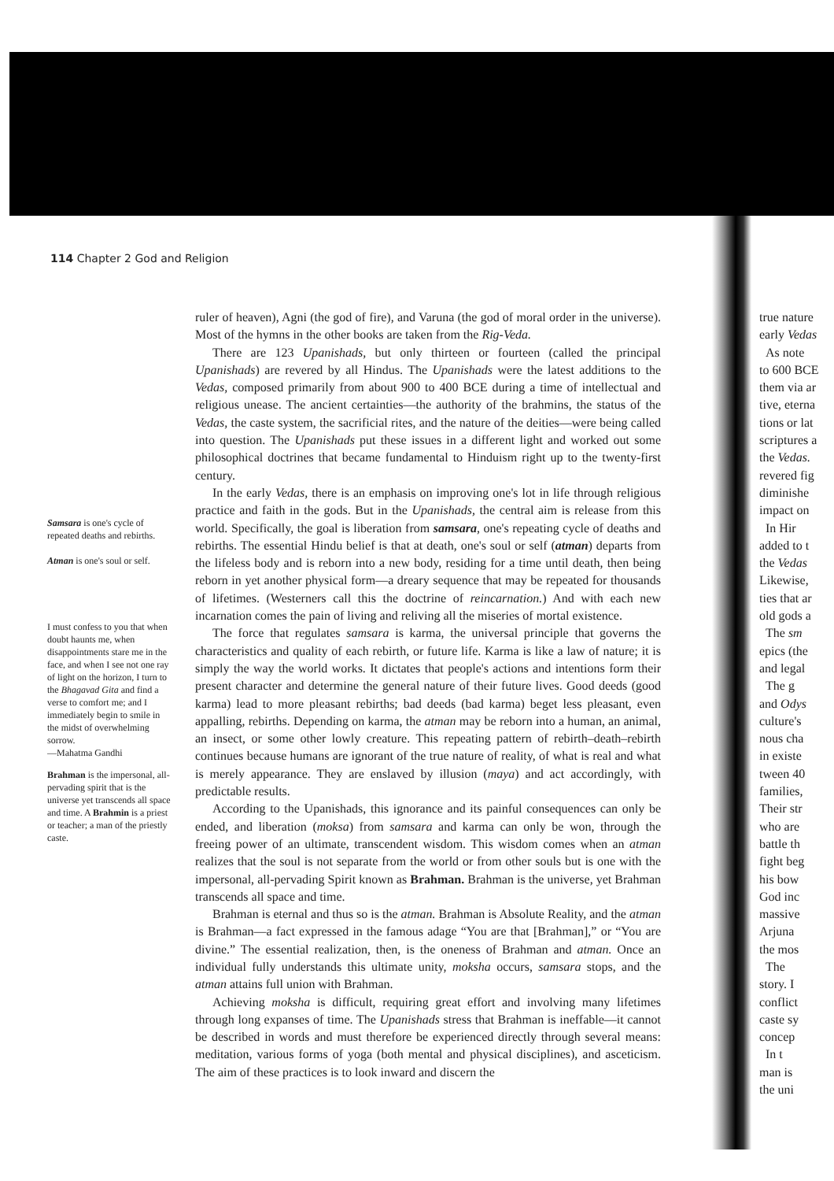114 Chapter 2 God and Religion
Samsara is one's cycle of repeated deaths and rebirths.
Atman is one's soul or self.
I must confess to you that when doubt haunts me, when disappointments stare me in the face, and when I see not one ray of light on the horizon, I turn to the Bhagavad Gita and find a verse to comfort me; and I immediately begin to smile in the midst of overwhelming sorrow.
—Mahatma Gandhi
Brahman is the impersonal, all-pervading spirit that is the universe yet transcends all space and time. A Brahmin is a priest or teacher; a man of the priestly caste.
ruler of heaven), Agni (the god of fire), and Varuna (the god of moral order in the universe). Most of the hymns in the other books are taken from the Rig-Veda.
There are 123 Upanishads, but only thirteen or fourteen (called the principal Upanishads) are revered by all Hindus. The Upanishads were the latest additions to the Vedas, composed primarily from about 900 to 400 BCE during a time of intellectual and religious unease. The ancient certainties—the authority of the brahmins, the status of the Vedas, the caste system, the sacrificial rites, and the nature of the deities—were being called into question. The Upanishads put these issues in a different light and worked out some philosophical doctrines that became fundamental to Hinduism right up to the twenty-first century.
In the early Vedas, there is an emphasis on improving one's lot in life through religious practice and faith in the gods. But in the Upanishads, the central aim is release from this world. Specifically, the goal is liberation from samsara, one's repeating cycle of deaths and rebirths. The essential Hindu belief is that at death, one's soul or self (atman) departs from the lifeless body and is reborn into a new body, residing for a time until death, then being reborn in yet another physical form—a dreary sequence that may be repeated for thousands of lifetimes. (Westerners call this the doctrine of reincarnation.) And with each new incarnation comes the pain of living and reliving all the miseries of mortal existence.
The force that regulates samsara is karma, the universal principle that governs the characteristics and quality of each rebirth, or future life. Karma is like a law of nature; it is simply the way the world works. It dictates that people's actions and intentions form their present character and determine the general nature of their future lives. Good deeds (good karma) lead to more pleasant rebirths; bad deeds (bad karma) beget less pleasant, even appalling, rebirths. Depending on karma, the atman may be reborn into a human, an animal, an insect, or some other lowly creature. This repeating pattern of rebirth–death–rebirth continues because humans are ignorant of the true nature of reality, of what is real and what is merely appearance. They are enslaved by illusion (maya) and act accordingly, with predictable results.
According to the Upanishads, this ignorance and its painful consequences can only be ended, and liberation (moksa) from samsara and karma can only be won, through the freeing power of an ultimate, transcendent wisdom. This wisdom comes when an atman realizes that the soul is not separate from the world or from other souls but is one with the impersonal, all-pervading Spirit known as Brahman. Brahman is the universe, yet Brahman transcends all space and time.
Brahman is eternal and thus so is the atman. Brahman is Absolute Reality, and the atman is Brahman—a fact expressed in the famous adage “You are that [Brahman],” or “You are divine.” The essential realization, then, is the oneness of Brahman and atman. Once an individual fully understands this ultimate unity, moksha occurs, samsara stops, and the atman attains full union with Brahman.
Achieving moksha is difficult, requiring great effort and involving many lifetimes through long expanses of time. The Upanishads stress that Brahman is ineffable—it cannot be described in words and must therefore be experienced directly through several means: meditation, various forms of yoga (both mental and physical disciplines), and asceticism. The aim of these practices is to look inward and discern the
true nature
early Vedas
As note
to 600 BCE
them via ar
tive, eterna
tions or lat
scriptures a
the Vedas.
revered fig
diminishe
impact on
In Hir
added to t
the Vedas
Likewise,
ties that ar
old gods a
The sm
epics (the
and legal
The g
and Odys
culture's
nous cha
in existe
tween 40
families,
Their str
who are
battle th
fight beg
his bow
God inc
massive
Arjuna
the mos
The
story. I
conflict
caste sy
concep
In t
man is
the uni